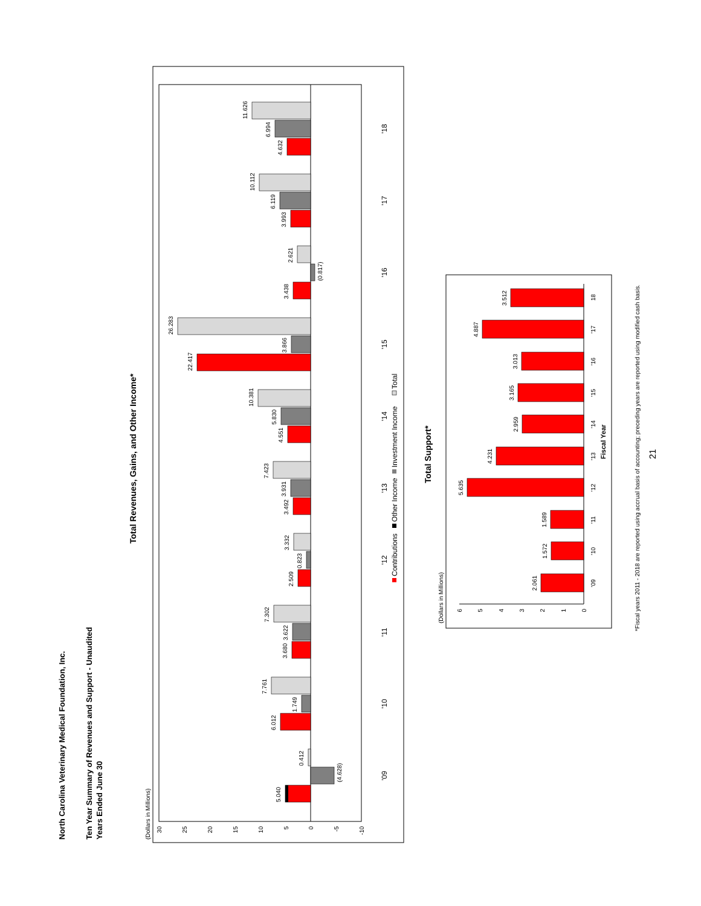North Carolina Veterinary Medical Foundation, Inc.
Ten Year Summary of Revenues and Support - Unaudited
Years Ended June 30
Total Revenues, Gains, and Other Income*
(Dollars in Millions)
30
25
20
15
10
5
0
-5
-10
5.040
(4.628)
0.412
6.012
1.749
7.761
3.680
3.622
7.302
2.509
0.823
3.332
3.492
3.931
7.423
4.551
5.830
10.381
22.417
3.866
26.283
3.438
(0.817)
2.621
3.993
6.119
10.112
4.632
6.994
11.626
'09
'10
'11
'12
'13
'14
'15
'16
'17
'18
Contributions
Other Income
Investment Income
Total
Total Support*
(Dollars in Millions)
0
1
2
3
4
5
6
2.061
1.572
1.589
5.635
4.231
2.959
3.165
3.013
4.887
3.512
'09
'10
'11
'12
'13
'14
'15
'16
'17
18
Fiscal Year
*Fiscal years 2011 - 2018 are reported using accrual basis of accounting; preceding years are reported using modified cash basis.
21